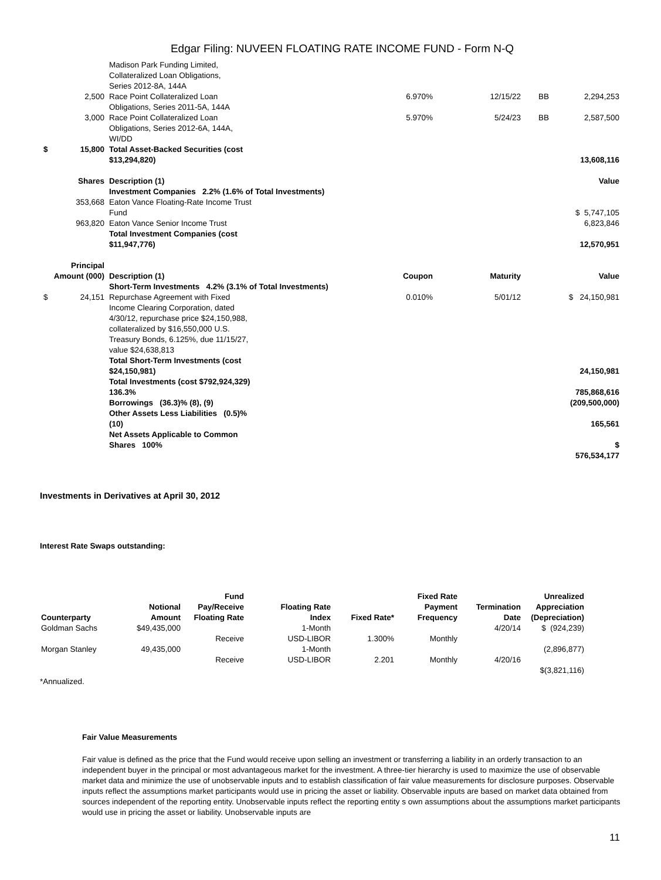Edgar Filing: NUVEEN FLOATING RATE INCOME FUND - Form N-Q
| | | Madison Park Funding Limited, Collateralized Loan Obligations, Series 2012-8A, 144A | | | | |
| | 2,500 | Race Point Collateralized Loan Obligations, Series 2011-5A, 144A | 6.970% | 12/15/22 | BB | 2,294,253 |
| | 3,000 | Race Point Collateralized Loan Obligations, Series 2012-6A, 144A, WI/DD | 5.970% | 5/24/23 | BB | 2,587,500 |
| $ | 15,800 | Total Asset-Backed Securities (cost $13,294,820) | | | | 13,608,116 |
| | Shares | Description (1) | | | | Value |
| | | Investment Companies 2.2% (1.6% of Total Investments) | | | | |
| | 353,668 | Eaton Vance Floating-Rate Income Trust Fund | | | | $ 5,747,105 |
| | 963,820 | Eaton Vance Senior Income Trust | | | | 6,823,846 |
| | | Total Investment Companies (cost $11,947,776) | | | | 12,570,951 |
| Principal Amount (000) | | Description (1) | Coupon | Maturity | | Value |
| | | Short-Term Investments 4.2% (3.1% of Total Investments) | | | | |
| $ | 24,151 | Repurchase Agreement with Fixed Income Clearing Corporation, dated 4/30/12, repurchase price $24,150,988, collateralized by $16,550,000 U.S. Treasury Bonds, 6.125%, due 11/15/27, value $24,638,813 | 0.010% | 5/01/12 | | $ 24,150,981 |
| | | Total Short-Term Investments (cost $24,150,981) | | | | 24,150,981 |
| | | Total Investments (cost $792,924,329) 136.3% | | | | 785,868,616 |
| | | Borrowings (36.3)% (8), (9) | | | | (209,500,000) |
| | | Other Assets Less Liabilities (0.5)% (10) | | | | 165,561 |
| | | Net Assets Applicable to Common Shares 100% | | | | $ 576,534,177 |
Investments in Derivatives at April 30, 2012
Interest Rate Swaps outstanding:
| Counterparty | Notional Amount | Fund Pay/Receive Floating Rate | Floating Rate Index | Fixed Rate* | Fixed Rate Payment Frequency | Termination Date | Unrealized Appreciation (Depreciation) |
| --- | --- | --- | --- | --- | --- | --- | --- |
| Goldman Sachs | $49,435,000 | Receive | 1-Month USD-LIBOR | 1.300% | Monthly | 4/20/14 | $ (924,239) |
| Morgan Stanley | 49,435,000 | Receive | 1-Month USD-LIBOR | 2.201 | Monthly | 4/20/16 | (2,896,877) |
| | | | | | | | $(3,821,116) |
*Annualized.
Fair Value Measurements
Fair value is defined as the price that the Fund would receive upon selling an investment or transferring a liability in an orderly transaction to an independent buyer in the principal or most advantageous market for the investment. A three-tier hierarchy is used to maximize the use of observable market data and minimize the use of unobservable inputs and to establish classification of fair value measurements for disclosure purposes. Observable inputs reflect the assumptions market participants would use in pricing the asset or liability. Observable inputs are based on market data obtained from sources independent of the reporting entity. Unobservable inputs reflect the reporting entity s own assumptions about the assumptions market participants would use in pricing the asset or liability. Unobservable inputs are
11